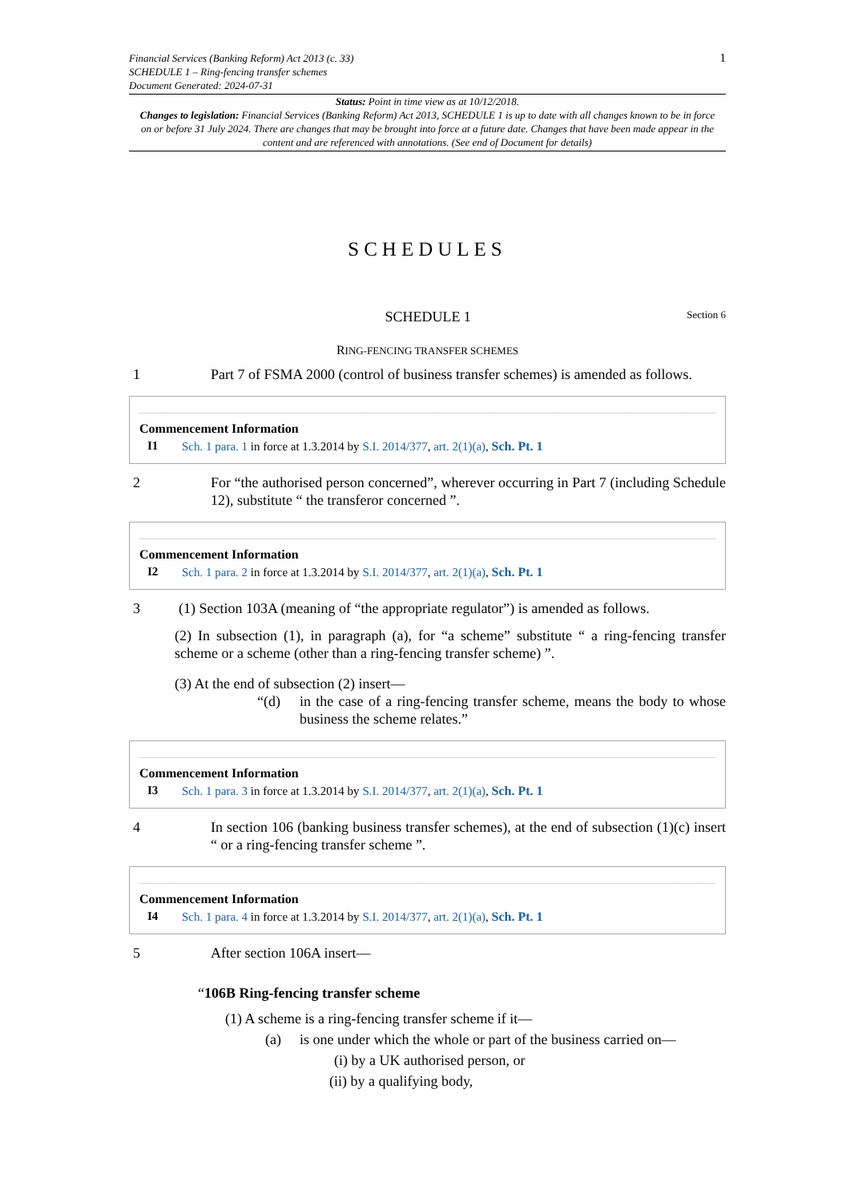Financial Services (Banking Reform) Act 2013 (c. 33)
SCHEDULE 1 – Ring-fencing transfer schemes
Document Generated: 2024-07-31
1
Status: Point in time view as at 10/12/2018.
Changes to legislation: Financial Services (Banking Reform) Act 2013, SCHEDULE 1 is up to date with all changes known to be in force on or before 31 July 2024. There are changes that may be brought into force at a future date. Changes that have been made appear in the content and are referenced with annotations. (See end of Document for details)
SCHEDULES
SCHEDULE 1
Section 6
RING-FENCING TRANSFER SCHEMES
1 Part 7 of FSMA 2000 (control of business transfer schemes) is amended as follows.
Commencement Information
I1 Sch. 1 para. 1 in force at 1.3.2014 by S.I. 2014/377, art. 2(1)(a), Sch. Pt. 1
2 For “the authorised person concerned”, wherever occurring in Part 7 (including Schedule 12), substitute “ the transferor concerned ”.
Commencement Information
I2 Sch. 1 para. 2 in force at 1.3.2014 by S.I. 2014/377, art. 2(1)(a), Sch. Pt. 1
3 (1) Section 103A (meaning of “the appropriate regulator”) is amended as follows.
(2) In subsection (1), in paragraph (a), for “a scheme” substitute “ a ring-fencing transfer scheme or a scheme (other than a ring-fencing transfer scheme) ”.
(3) At the end of subsection (2) insert—
“(d) in the case of a ring-fencing transfer scheme, means the body to whose business the scheme relates.”
Commencement Information
I3 Sch. 1 para. 3 in force at 1.3.2014 by S.I. 2014/377, art. 2(1)(a), Sch. Pt. 1
4 In section 106 (banking business transfer schemes), at the end of subsection (1)(c) insert “ or a ring-fencing transfer scheme ”.
Commencement Information
I4 Sch. 1 para. 4 in force at 1.3.2014 by S.I. 2014/377, art. 2(1)(a), Sch. Pt. 1
5 After section 106A insert—
“106B Ring-fencing transfer scheme
(1) A scheme is a ring-fencing transfer scheme if it—
(a) is one under which the whole or part of the business carried on—
(i) by a UK authorised person, or
(ii) by a qualifying body,